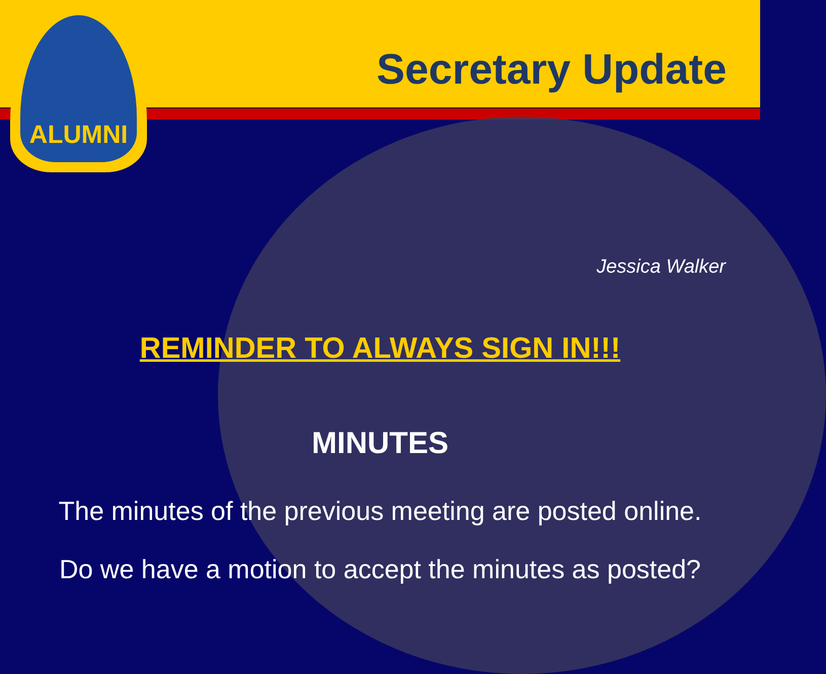ALUMNI
Secretary Update
Jessica Walker
REMINDER TO ALWAYS SIGN IN!!!
MINUTES
The minutes of the previous meeting are posted online.
Do we have a motion to accept the minutes as posted?